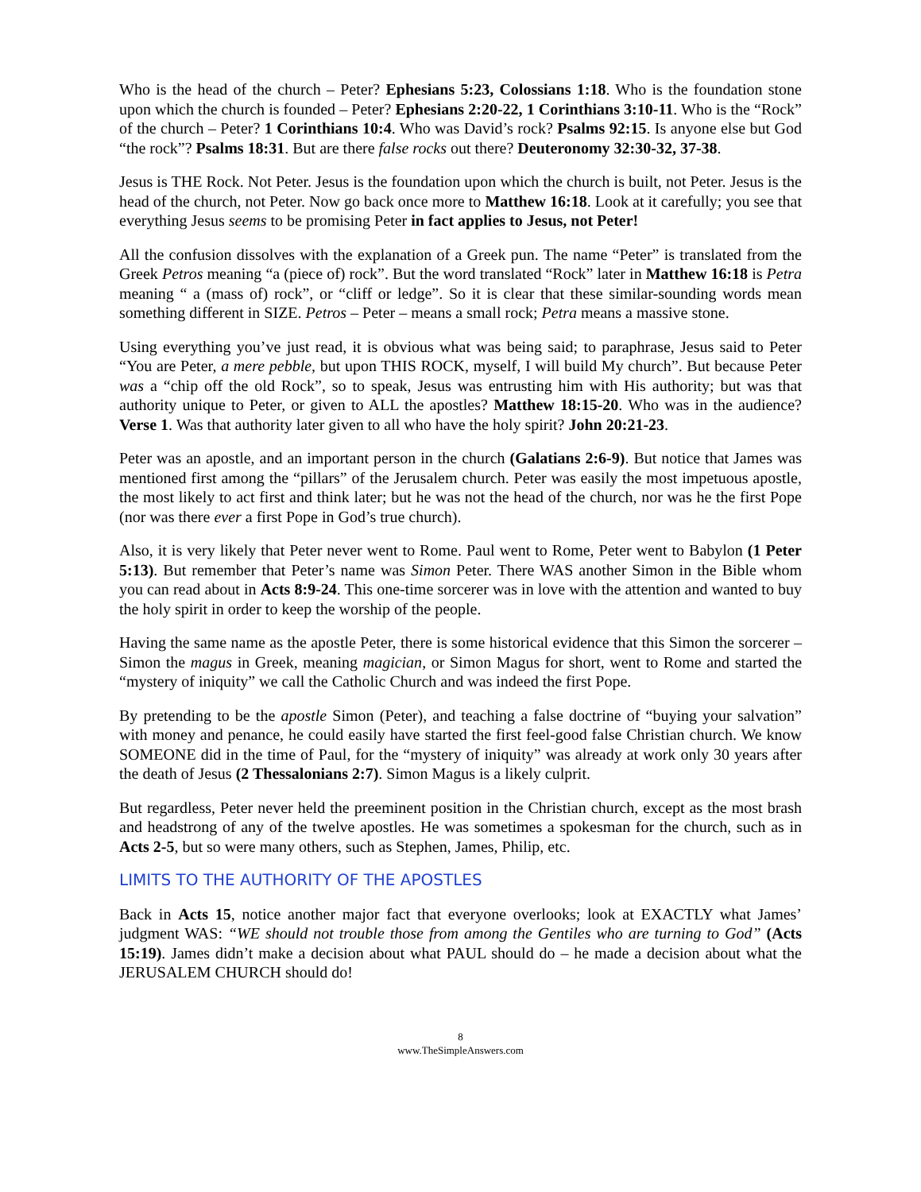Who is the head of the church – Peter? Ephesians 5:23, Colossians 1:18. Who is the foundation stone upon which the church is founded – Peter? Ephesians 2:20-22, 1 Corinthians 3:10-11. Who is the “Rock” of the church – Peter? 1 Corinthians 10:4. Who was David’s rock? Psalms 92:15. Is anyone else but God “the rock”? Psalms 18:31. But are there false rocks out there? Deuteronomy 32:30-32, 37-38.
Jesus is THE Rock. Not Peter. Jesus is the foundation upon which the church is built, not Peter. Jesus is the head of the church, not Peter. Now go back once more to Matthew 16:18. Look at it carefully; you see that everything Jesus seems to be promising Peter in fact applies to Jesus, not Peter!
All the confusion dissolves with the explanation of a Greek pun. The name “Peter” is translated from the Greek Petros meaning “a (piece of) rock”. But the word translated “Rock” later in Matthew 16:18 is Petra meaning “ a (mass of) rock”, or “cliff or ledge”. So it is clear that these similar-sounding words mean something different in SIZE. Petros – Peter – means a small rock; Petra means a massive stone.
Using everything you’ve just read, it is obvious what was being said; to paraphrase, Jesus said to Peter “You are Peter, a mere pebble, but upon THIS ROCK, myself, I will build My church”. But because Peter was a “chip off the old Rock”, so to speak, Jesus was entrusting him with His authority; but was that authority unique to Peter, or given to ALL the apostles? Matthew 18:15-20. Who was in the audience? Verse 1. Was that authority later given to all who have the holy spirit? John 20:21-23.
Peter was an apostle, and an important person in the church (Galatians 2:6-9). But notice that James was mentioned first among the “pillars” of the Jerusalem church. Peter was easily the most impetuous apostle, the most likely to act first and think later; but he was not the head of the church, nor was he the first Pope (nor was there ever a first Pope in God’s true church).
Also, it is very likely that Peter never went to Rome. Paul went to Rome, Peter went to Babylon (1 Peter 5:13). But remember that Peter’s name was Simon Peter. There WAS another Simon in the Bible whom you can read about in Acts 8:9-24. This one-time sorcerer was in love with the attention and wanted to buy the holy spirit in order to keep the worship of the people.
Having the same name as the apostle Peter, there is some historical evidence that this Simon the sorcerer – Simon the magus in Greek, meaning magician, or Simon Magus for short, went to Rome and started the “mystery of iniquity” we call the Catholic Church and was indeed the first Pope.
By pretending to be the apostle Simon (Peter), and teaching a false doctrine of “buying your salvation” with money and penance, he could easily have started the first feel-good false Christian church. We know SOMEONE did in the time of Paul, for the “mystery of iniquity” was already at work only 30 years after the death of Jesus (2 Thessalonians 2:7). Simon Magus is a likely culprit.
But regardless, Peter never held the preeminent position in the Christian church, except as the most brash and headstrong of any of the twelve apostles. He was sometimes a spokesman for the church, such as in Acts 2-5, but so were many others, such as Stephen, James, Philip, etc.
LIMITS TO THE AUTHORITY OF THE APOSTLES
Back in Acts 15, notice another major fact that everyone overlooks; look at EXACTLY what James’ judgment WAS: “WE should not trouble those from among the Gentiles who are turning to God” (Acts 15:19). James didn’t make a decision about what PAUL should do – he made a decision about what the JERUSALEM CHURCH should do!
8
www.TheSimpleAnswers.com